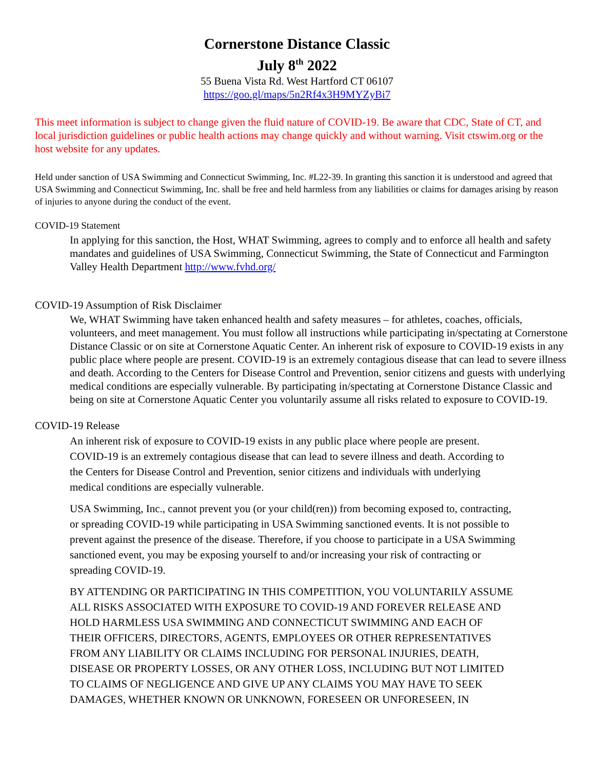Cornerstone Distance Classic
July 8<sup>th</sup> 2022
55 Buena Vista Rd. West Hartford CT 06107
https://goo.gl/maps/5n2Rf4x3H9MYZyBi7
This meet information is subject to change given the fluid nature of COVID-19. Be aware that CDC, State of CT, and local jurisdiction guidelines or public health actions may change quickly and without warning. Visit ctswim.org or the host website for any updates.
Held under sanction of USA Swimming and Connecticut Swimming, Inc. #L22-39. In granting this sanction it is understood and agreed that USA Swimming and Connecticut Swimming, Inc. shall be free and held harmless from any liabilities or claims for damages arising by reason of injuries to anyone during the conduct of the event.
COVID-19 Statement
In applying for this sanction, the Host, WHAT Swimming, agrees to comply and to enforce all health and safety mandates and guidelines of USA Swimming, Connecticut Swimming, the State of Connecticut and Farmington Valley Health Department http://www.fvhd.org/
COVID-19 Assumption of Risk Disclaimer
We, WHAT Swimming have taken enhanced health and safety measures – for athletes, coaches, officials, volunteers, and meet management. You must follow all instructions while participating in/spectating at Cornerstone Distance Classic or on site at Cornerstone Aquatic Center. An inherent risk of exposure to COVID-19 exists in any public place where people are present. COVID-19 is an extremely contagious disease that can lead to severe illness and death. According to the Centers for Disease Control and Prevention, senior citizens and guests with underlying medical conditions are especially vulnerable. By participating in/spectating at Cornerstone Distance Classic and being on site at Cornerstone Aquatic Center you voluntarily assume all risks related to exposure to COVID-19.
COVID-19 Release
An inherent risk of exposure to COVID-19 exists in any public place where people are present. COVID-19 is an extremely contagious disease that can lead to severe illness and death. According to the Centers for Disease Control and Prevention, senior citizens and individuals with underlying medical conditions are especially vulnerable.
USA Swimming, Inc., cannot prevent you (or your child(ren)) from becoming exposed to, contracting, or spreading COVID-19 while participating in USA Swimming sanctioned events. It is not possible to prevent against the presence of the disease. Therefore, if you choose to participate in a USA Swimming sanctioned event, you may be exposing yourself to and/or increasing your risk of contracting or spreading COVID-19.
BY ATTENDING OR PARTICIPATING IN THIS COMPETITION, YOU VOLUNTARILY ASSUME ALL RISKS ASSOCIATED WITH EXPOSURE TO COVID-19 AND FOREVER RELEASE AND HOLD HARMLESS USA SWIMMING AND CONNECTICUT SWIMMING AND EACH OF THEIR OFFICERS, DIRECTORS, AGENTS, EMPLOYEES OR OTHER REPRESENTATIVES FROM ANY LIABILITY OR CLAIMS INCLUDING FOR PERSONAL INJURIES, DEATH, DISEASE OR PROPERTY LOSSES, OR ANY OTHER LOSS, INCLUDING BUT NOT LIMITED TO CLAIMS OF NEGLIGENCE AND GIVE UP ANY CLAIMS YOU MAY HAVE TO SEEK DAMAGES, WHETHER KNOWN OR UNKNOWN, FORESEEN OR UNFORESEEN, IN